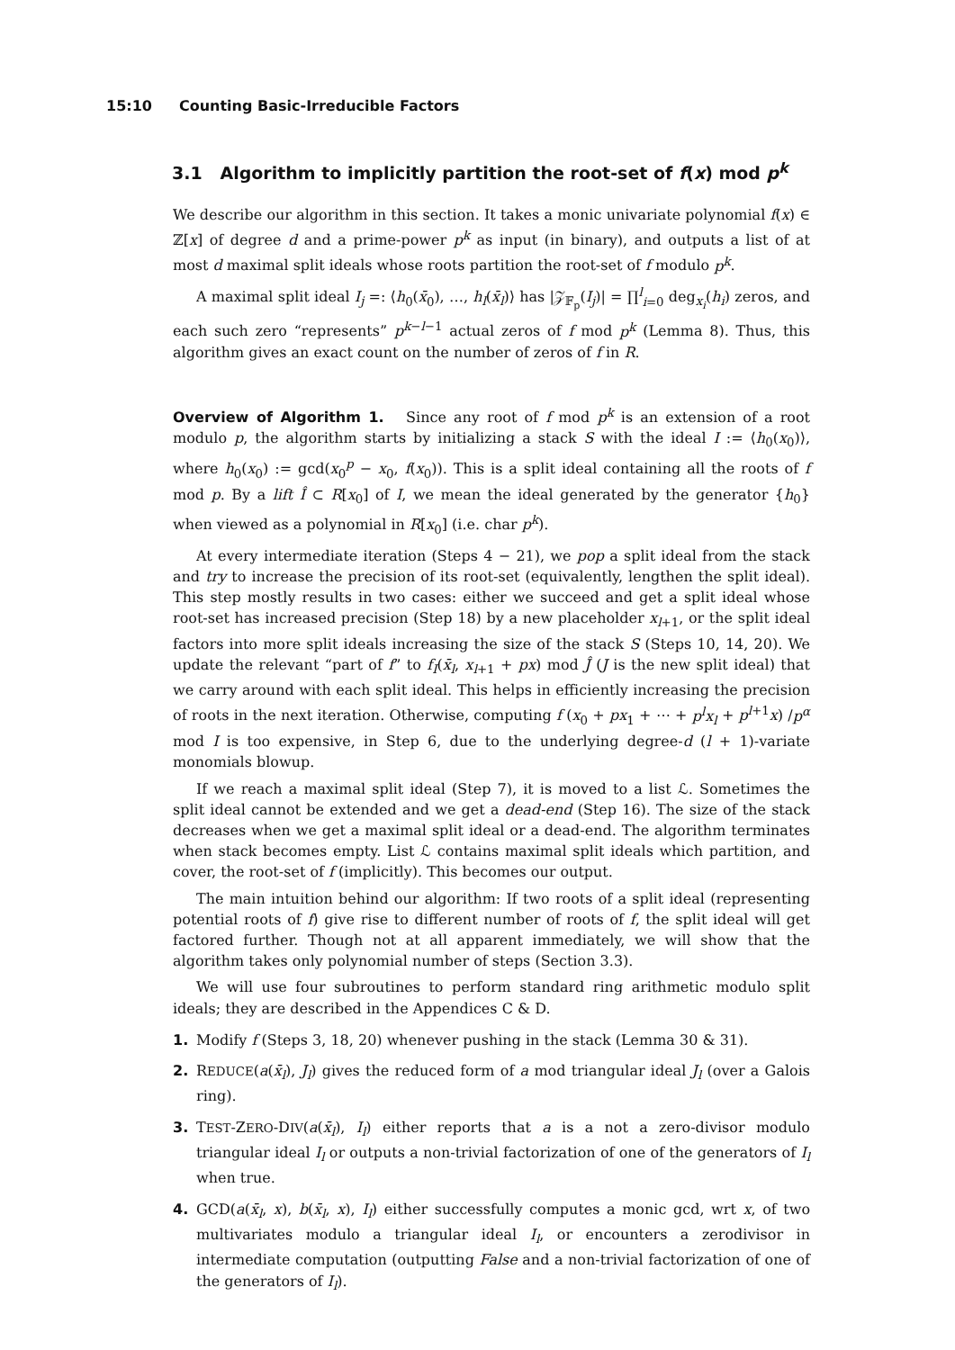15:10 Counting Basic-Irreducible Factors
3.1 Algorithm to implicitly partition the root-set of f(x) mod p<sup>k</sup>
We describe our algorithm in this section. It takes a monic univariate polynomial f(x) ∈ ℤ[x] of degree d and a prime-power p<sup>k</sup> as input (in binary), and outputs a list of at most d maximal split ideals whose roots partition the root-set of f modulo p<sup>k</sup>.
A maximal split ideal I<sub>j</sub> =: ⟨h<sub>0</sub>(x̄<sub>0</sub>), …, h<sub>l</sub>(x̄<sub>l</sub>)⟩ has |𝒵<sub>𝔽<sub>p</sub></sub>(I<sub>j</sub>)| = ∏<sup>l</sup><sub>i=0</sub> deg<sub>x<sub>i</sub></sub>(h<sub>i</sub>) zeros, and each such zero “represents” p<sup>k−l−1</sup> actual zeros of f mod p<sup>k</sup> (Lemma 8). Thus, this algorithm gives an exact count on the number of zeros of f in R.
Overview of Algorithm 1. Since any root of f mod p<sup>k</sup> is an extension of a root modulo p, the algorithm starts by initializing a stack S with the ideal I := ⟨h<sub>0</sub>(x<sub>0</sub>)⟩, where h<sub>0</sub>(x<sub>0</sub>) := gcd(x<sub>0</sub><sup>p</sup> − x<sub>0</sub>, f(x<sub>0</sub>)). This is a split ideal containing all the roots of f mod p. By a lift Î ⊂ R[x<sub>0</sub>] of I, we mean the ideal generated by the generator {h<sub>0</sub>} when viewed as a polynomial in R[x<sub>0</sub>] (i.e. char p<sup>k</sup>).
At every intermediate iteration (Steps 4 − 21), we pop a split ideal from the stack and try to increase the precision of its root-set (equivalently, lengthen the split ideal). This step mostly results in two cases: either we succeed and get a split ideal whose root-set has increased precision (Step 18) by a new placeholder x<sub>l+1</sub>, or the split ideal factors into more split ideals increasing the size of the stack S (Steps 10, 14, 20). We update the relevant “part of f” to f<sub>I</sub>(x̄<sub>l</sub>, x<sub>l+1</sub> + px) mod Ĵ (J is the new split ideal) that we carry around with each split ideal. This helps in efficiently increasing the precision of roots in the next iteration. Otherwise, computing f (x<sub>0</sub> + px<sub>1</sub> + ⋯ + p<sup>l</sup>x<sub>l</sub> + p<sup>l+1</sup>x) /p<sup>α</sup> mod I is too expensive, in Step 6, due to the underlying degree-d (l + 1)-variate monomials blowup.
If we reach a maximal split ideal (Step 7), it is moved to a list ℒ. Sometimes the split ideal cannot be extended and we get a dead-end (Step 16). The size of the stack decreases when we get a maximal split ideal or a dead-end. The algorithm terminates when stack becomes empty. List ℒ contains maximal split ideals which partition, and cover, the root-set of f (implicitly). This becomes our output.
The main intuition behind our algorithm: If two roots of a split ideal (representing potential roots of f) give rise to different number of roots of f, the split ideal will get factored further. Though not at all apparent immediately, we will show that the algorithm takes only polynomial number of steps (Section 3.3).
We will use four subroutines to perform standard ring arithmetic modulo split ideals; they are described in the Appendices C & D.
1. Modify f (Steps 3, 18, 20) whenever pushing in the stack (Lemma 30 & 31).
2. REDUCE(a(x̄<sub>l</sub>), J<sub>l</sub>) gives the reduced form of a mod triangular ideal J<sub>l</sub> (over a Galois ring).
3. TEST-ZERO-DIV(a(x̄<sub>l</sub>), I<sub>l</sub>) either reports that a is a not a zero-divisor modulo triangular ideal I<sub>l</sub> or outputs a non-trivial factorization of one of the generators of I<sub>l</sub> when true.
4. GCD(a(x̄<sub>l</sub>, x), b(x̄<sub>l</sub>, x), I<sub>l</sub>) either successfully computes a monic gcd, wrt x, of two multivariates modulo a triangular ideal I<sub>l</sub>, or encounters a zerodivisor in intermediate computation (outputting False and a non-trivial factorization of one of the generators of I<sub>l</sub>).